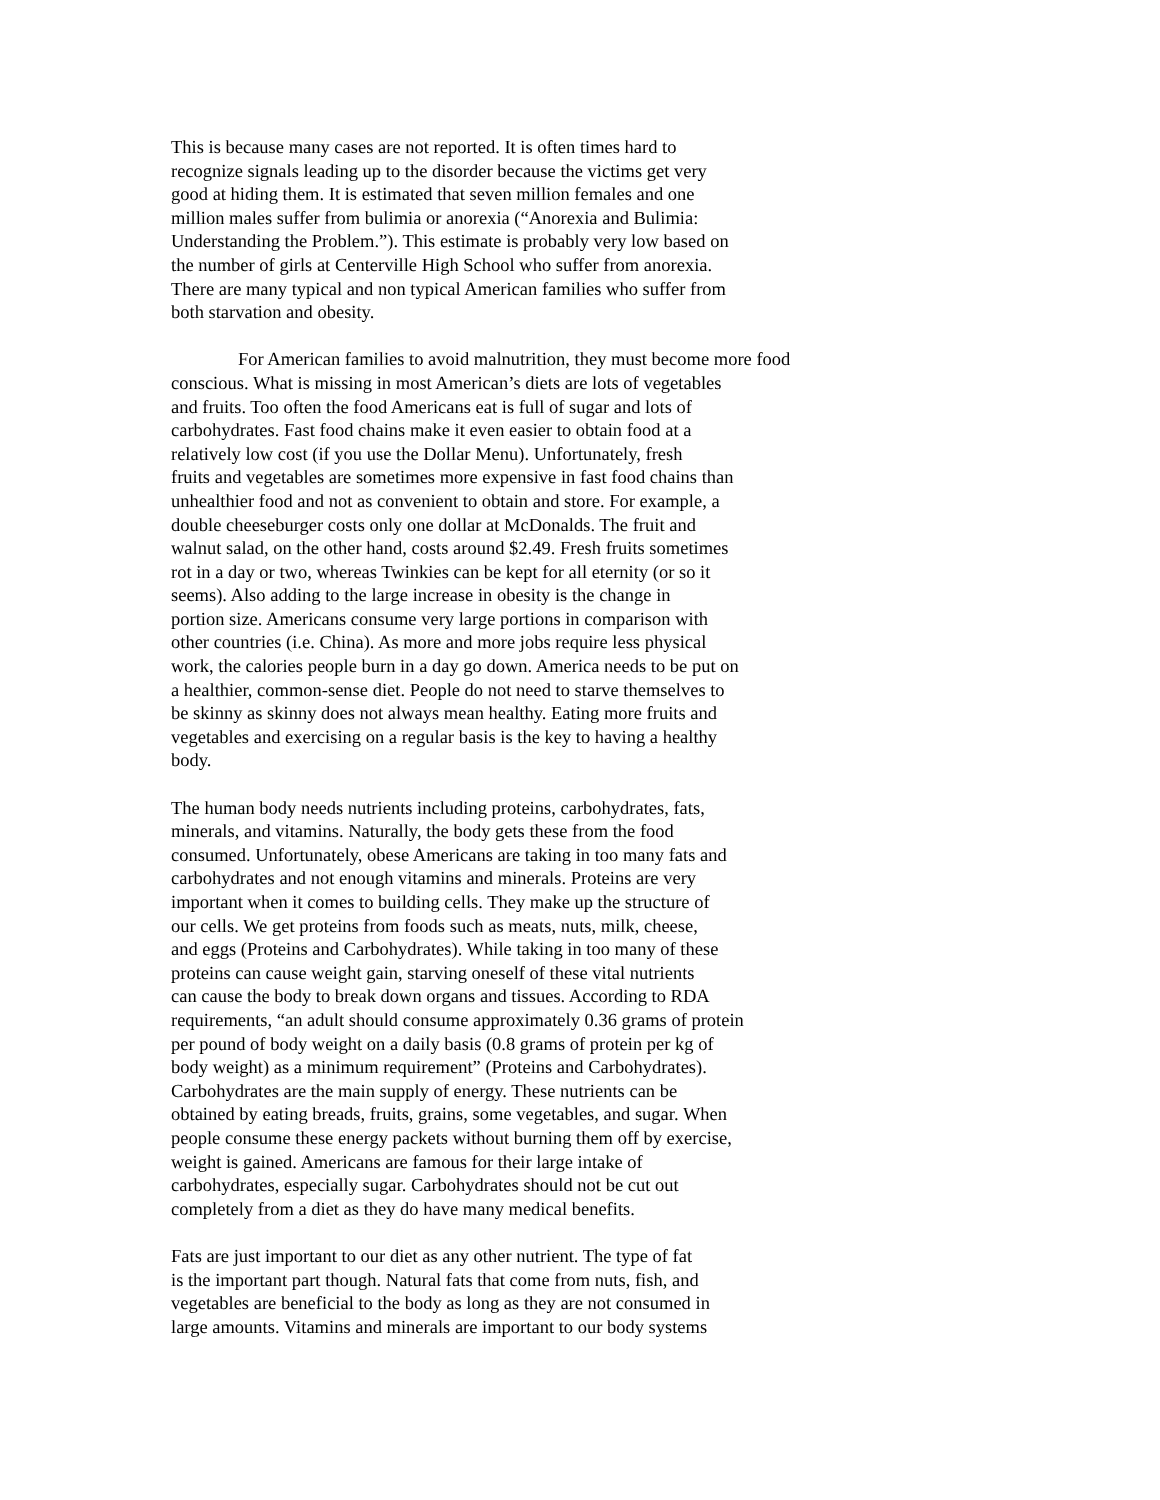This is because many cases are not reported. It is often times hard to recognize signals leading up to the disorder because the victims get very good at hiding them. It is estimated that seven million females and one million males suffer from bulimia or anorexia (“Anorexia and Bulimia: Understanding the Problem.”). This estimate is probably very low based on the number of girls at Centerville High School who suffer from anorexia. There are many typical and non typical American families who suffer from both starvation and obesity.
For American families to avoid malnutrition, they must become more food conscious. What is missing in most American’s diets are lots of vegetables and fruits. Too often the food Americans eat is full of sugar and lots of carbohydrates. Fast food chains make it even easier to obtain food at a relatively low cost (if you use the Dollar Menu). Unfortunately, fresh fruits and vegetables are sometimes more expensive in fast food chains than unhealthier food and not as convenient to obtain and store. For example, a double cheeseburger costs only one dollar at McDonalds. The fruit and walnut salad, on the other hand, costs around $2.49. Fresh fruits sometimes rot in a day or two, whereas Twinkies can be kept for all eternity (or so it seems). Also adding to the large increase in obesity is the change in portion size. Americans consume very large portions in comparison with other countries (i.e. China). As more and more jobs require less physical work, the calories people burn in a day go down. America needs to be put on a healthier, common-sense diet. People do not need to starve themselves to be skinny as skinny does not always mean healthy. Eating more fruits and vegetables and exercising on a regular basis is the key to having a healthy body.
The human body needs nutrients including proteins, carbohydrates, fats, minerals, and vitamins. Naturally, the body gets these from the food consumed. Unfortunately, obese Americans are taking in too many fats and carbohydrates and not enough vitamins and minerals. Proteins are very important when it comes to building cells. They make up the structure of our cells. We get proteins from foods such as meats, nuts, milk, cheese, and eggs (Proteins and Carbohydrates). While taking in too many of these proteins can cause weight gain, starving oneself of these vital nutrients can cause the body to break down organs and tissues. According to RDA requirements, “an adult should consume approximately 0.36 grams of protein per pound of body weight on a daily basis (0.8 grams of protein per kg of body weight) as a minimum requirement” (Proteins and Carbohydrates). Carbohydrates are the main supply of energy. These nutrients can be obtained by eating breads, fruits, grains, some vegetables, and sugar. When people consume these energy packets without burning them off by exercise, weight is gained. Americans are famous for their large intake of carbohydrates, especially sugar. Carbohydrates should not be cut out completely from a diet as they do have many medical benefits.
Fats are just important to our diet as any other nutrient. The type of fat is the important part though. Natural fats that come from nuts, fish, and vegetables are beneficial to the body as long as they are not consumed in large amounts. Vitamins and minerals are important to our body systems